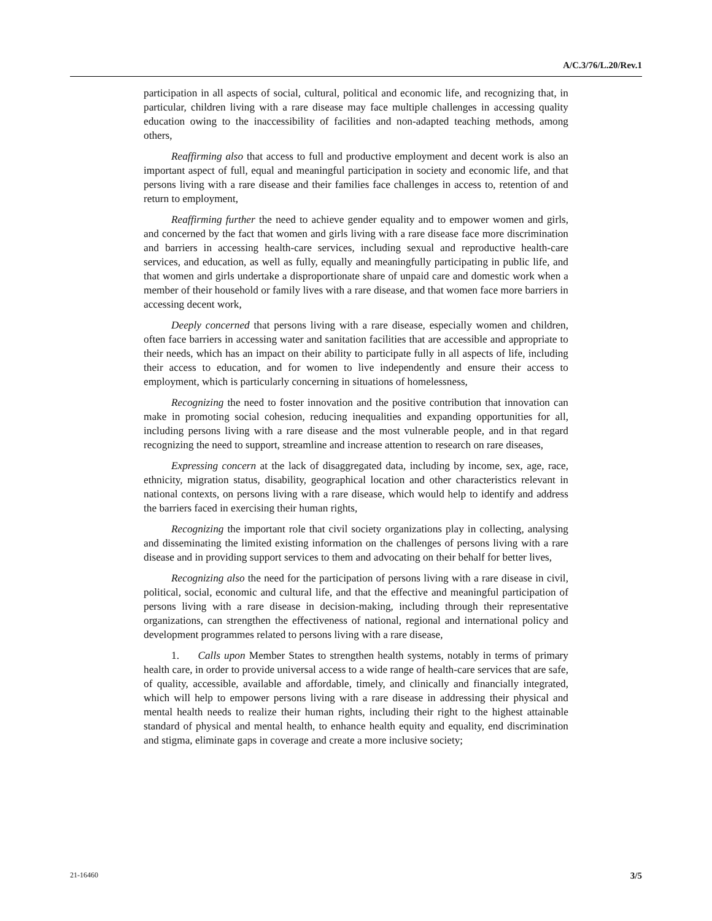A/C.3/76/L.20/Rev.1
participation in all aspects of social, cultural, political and economic life, and recognizing that, in particular, children living with a rare disease may face multiple challenges in accessing quality education owing to the inaccessibility of facilities and non-adapted teaching methods, among others,
Reaffirming also that access to full and productive employment and decent work is also an important aspect of full, equal and meaningful participation in society and economic life, and that persons living with a rare disease and their families face challenges in access to, retention of and return to employment,
Reaffirming further the need to achieve gender equality and to empower women and girls, and concerned by the fact that women and girls living with a rare disease face more discrimination and barriers in accessing health-care services, including sexual and reproductive health-care services, and education, as well as fully, equally and meaningfully participating in public life, and that women and girls undertake a disproportionate share of unpaid care and domestic work when a member of their household or family lives with a rare disease, and that women face more barriers in accessing decent work,
Deeply concerned that persons living with a rare disease, especially women and children, often face barriers in accessing water and sanitation facilities that are accessible and appropriate to their needs, which has an impact on their ability to participate fully in all aspects of life, including their access to education, and for women to live independently and ensure their access to employment, which is particularly concerning in situations of homelessness,
Recognizing the need to foster innovation and the positive contribution that innovation can make in promoting social cohesion, reducing inequalities and expanding opportunities for all, including persons living with a rare disease and the most vulnerable people, and in that regard recognizing the need to support, streamline and increase attention to research on rare diseases,
Expressing concern at the lack of disaggregated data, including by income, sex, age, race, ethnicity, migration status, disability, geographical location and other characteristics relevant in national contexts, on persons living with a rare disease, which would help to identify and address the barriers faced in exercising their human rights,
Recognizing the important role that civil society organizations play in collecting, analysing and disseminating the limited existing information on the challenges of persons living with a rare disease and in providing support services to them and advocating on their behalf for better lives,
Recognizing also the need for the participation of persons living with a rare disease in civil, political, social, economic and cultural life, and that the effective and meaningful participation of persons living with a rare disease in decision-making, including through their representative organizations, can strengthen the effectiveness of national, regional and international policy and development programmes related to persons living with a rare disease,
1. Calls upon Member States to strengthen health systems, notably in terms of primary health care, in order to provide universal access to a wide range of health-care services that are safe, of quality, accessible, available and affordable, timely, and clinically and financially integrated, which will help to empower persons living with a rare disease in addressing their physical and mental health needs to realize their human rights, including their right to the highest attainable standard of physical and mental health, to enhance health equity and equality, end discrimination and stigma, eliminate gaps in coverage and create a more inclusive society;
21-16460 3/5